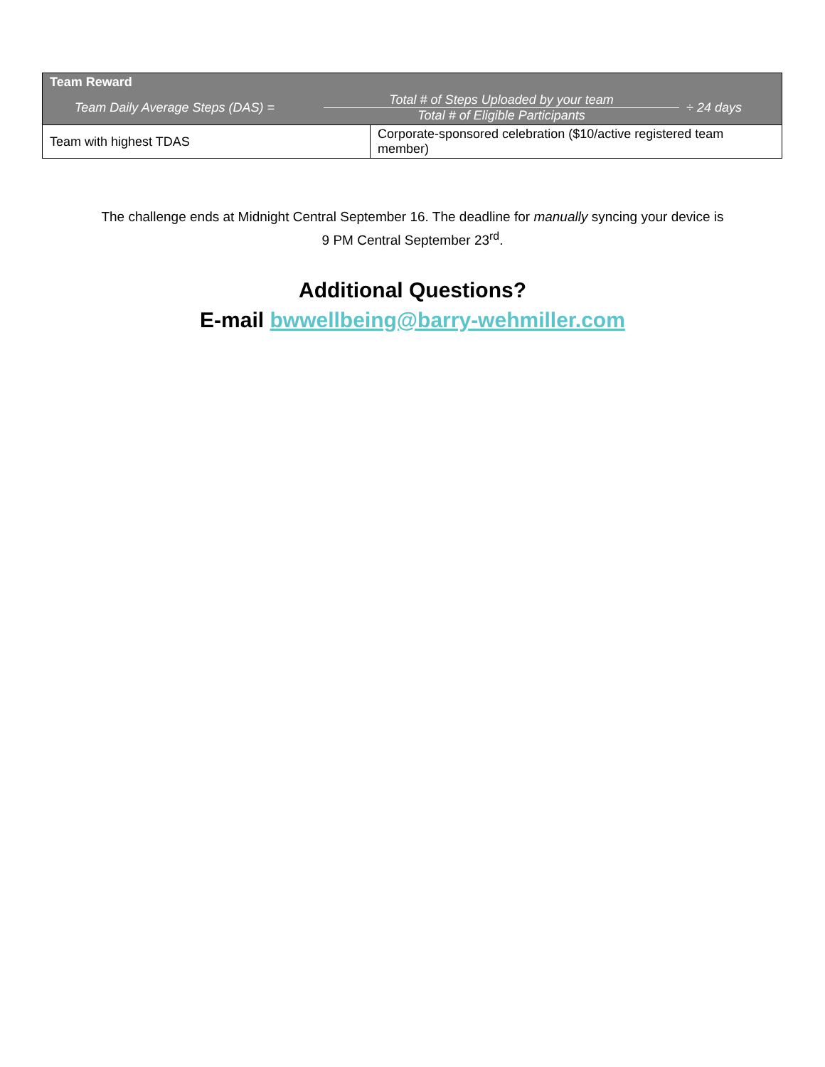| Team Reward | |
| --- | --- |
| Team Daily Average Steps (DAS) = Total # of Steps Uploaded by your team Total # of Eligible Participants ÷ 24 days | |
| Team with highest TDAS | Corporate-sponsored celebration ($10/active registered team member) |
The challenge ends at Midnight Central September 16. The deadline for manually syncing your device is
9 PM Central September 23<sup>rd</sup>.
Additional Questions?
E-mail bwwellbeing@barry-wehmiller.com